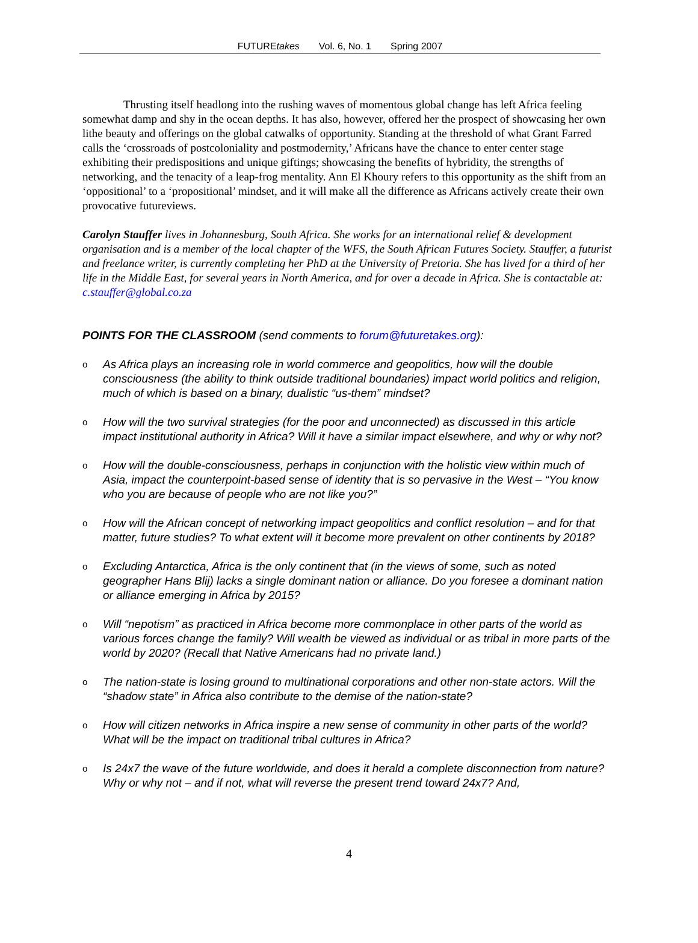FUTUREtakes Vol. 6, No. 1 Spring 2007
Thrusting itself headlong into the rushing waves of momentous global change has left Africa feeling somewhat damp and shy in the ocean depths. It has also, however, offered her the prospect of showcasing her own lithe beauty and offerings on the global catwalks of opportunity. Standing at the threshold of what Grant Farred calls the ‘crossroads of postcoloniality and postmodernity,’ Africans have the chance to enter center stage exhibiting their predispositions and unique giftings; showcasing the benefits of hybridity, the strengths of networking, and the tenacity of a leap-frog mentality. Ann El Khoury refers to this opportunity as the shift from an ‘oppositional’ to a ‘propositional’ mindset, and it will make all the difference as Africans actively create their own provocative futureviews.
Carolyn Stauffer lives in Johannesburg, South Africa. She works for an international relief & development organisation and is a member of the local chapter of the WFS, the South African Futures Society. Stauffer, a futurist and freelance writer, is currently completing her PhD at the University of Pretoria. She has lived for a third of her life in the Middle East, for several years in North America, and for over a decade in Africa. She is contactable at: c.stauffer@global.co.za
POINTS FOR THE CLASSROOM (send comments to forum@futuretakes.org):
o As Africa plays an increasing role in world commerce and geopolitics, how will the double consciousness (the ability to think outside traditional boundaries) impact world politics and religion, much of which is based on a binary, dualistic “us-them” mindset?
o How will the two survival strategies (for the poor and unconnected) as discussed in this article impact institutional authority in Africa? Will it have a similar impact elsewhere, and why or why not?
o How will the double-consciousness, perhaps in conjunction with the holistic view within much of Asia, impact the counterpoint-based sense of identity that is so pervasive in the West – “You know who you are because of people who are not like you?”
o How will the African concept of networking impact geopolitics and conflict resolution – and for that matter, future studies? To what extent will it become more prevalent on other continents by 2018?
o Excluding Antarctica, Africa is the only continent that (in the views of some, such as noted geographer Hans Blij) lacks a single dominant nation or alliance. Do you foresee a dominant nation or alliance emerging in Africa by 2015?
o Will “nepotism” as practiced in Africa become more commonplace in other parts of the world as various forces change the family? Will wealth be viewed as individual or as tribal in more parts of the world by 2020? (Recall that Native Americans had no private land.)
o The nation-state is losing ground to multinational corporations and other non-state actors. Will the “shadow state” in Africa also contribute to the demise of the nation-state?
o How will citizen networks in Africa inspire a new sense of community in other parts of the world? What will be the impact on traditional tribal cultures in Africa?
o Is 24x7 the wave of the future worldwide, and does it herald a complete disconnection from nature? Why or why not – and if not, what will reverse the present trend toward 24x7? And,
4